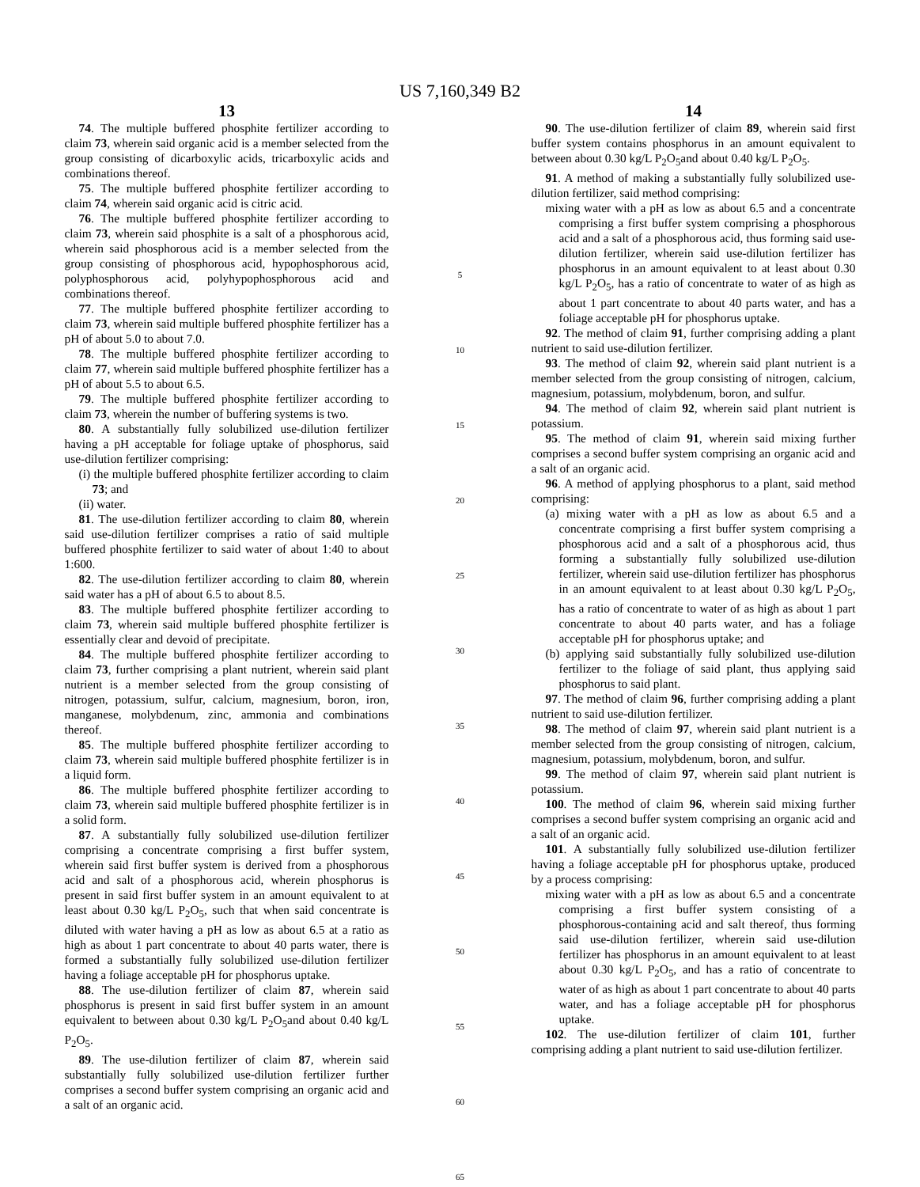US 7,160,349 B2
13
74. The multiple buffered phosphite fertilizer according to claim 73, wherein said organic acid is a member selected from the group consisting of dicarboxylic acids, tricarboxylic acids and combinations thereof.
75. The multiple buffered phosphite fertilizer according to claim 74, wherein said organic acid is citric acid.
76. The multiple buffered phosphite fertilizer according to claim 73, wherein said phosphite is a salt of a phosphorous acid, wherein said phosphorous acid is a member selected from the group consisting of phosphorous acid, hypophosphorous acid, polyphosphorous acid, polyhypophosphorous acid and combinations thereof.
77. The multiple buffered phosphite fertilizer according to claim 73, wherein said multiple buffered phosphite fertilizer has a pH of about 5.0 to about 7.0.
78. The multiple buffered phosphite fertilizer according to claim 77, wherein said multiple buffered phosphite fertilizer has a pH of about 5.5 to about 6.5.
79. The multiple buffered phosphite fertilizer according to claim 73, wherein the number of buffering systems is two.
80. A substantially fully solubilized use-dilution fertilizer having a pH acceptable for foliage uptake of phosphorus, said use-dilution fertilizer comprising:
(i) the multiple buffered phosphite fertilizer according to claim 73; and
(ii) water.
81. The use-dilution fertilizer according to claim 80, wherein said use-dilution fertilizer comprises a ratio of said multiple buffered phosphite fertilizer to said water of about 1:40 to about 1:600.
82. The use-dilution fertilizer according to claim 80, wherein said water has a pH of about 6.5 to about 8.5.
83. The multiple buffered phosphite fertilizer according to claim 73, wherein said multiple buffered phosphite fertilizer is essentially clear and devoid of precipitate.
84. The multiple buffered phosphite fertilizer according to claim 73, further comprising a plant nutrient, wherein said plant nutrient is a member selected from the group consisting of nitrogen, potassium, sulfur, calcium, magnesium, boron, iron, manganese, molybdenum, zinc, ammonia and combinations thereof.
85. The multiple buffered phosphite fertilizer according to claim 73, wherein said multiple buffered phosphite fertilizer is in a liquid form.
86. The multiple buffered phosphite fertilizer according to claim 73, wherein said multiple buffered phosphite fertilizer is in a solid form.
87. A substantially fully solubilized use-dilution fertilizer comprising a concentrate comprising a first buffer system, wherein said first buffer system is derived from a phosphorous acid and salt of a phosphorous acid, wherein phosphorus is present in said first buffer system in an amount equivalent to at least about 0.30 kg/L P<sub>2</sub>O<sub>5</sub>, such that when said concentrate is diluted with water having a pH as low as about 6.5 at a ratio as high as about 1 part concentrate to about 40 parts water, there is formed a substantially fully solubilized use-dilution fertilizer having a foliage acceptable pH for phosphorus uptake.
88. The use-dilution fertilizer of claim 87, wherein said phosphorus is present in said first buffer system in an amount equivalent to between about 0.30 kg/L P<sub>2</sub>O<sub>5</sub>and about 0.40 kg/L P<sub>2</sub>O<sub>5</sub>.
89. The use-dilution fertilizer of claim 87, wherein said substantially fully solubilized use-dilution fertilizer further comprises a second buffer system comprising an organic acid and a salt of an organic acid.
5
10
15
20
25
30
35
40
45
50
55
60
65
14
90. The use-dilution fertilizer of claim 89, wherein said first buffer system contains phosphorus in an amount equivalent to between about 0.30 kg/L P<sub>2</sub>O<sub>5</sub>and about 0.40 kg/L P<sub>2</sub>O<sub>5</sub>.
91. A method of making a substantially fully solubilized use-dilution fertilizer, said method comprising:
mixing water with a pH as low as about 6.5 and a concentrate comprising a first buffer system comprising a phosphorous acid and a salt of a phosphorous acid, thus forming said use-dilution fertilizer, wherein said use-dilution fertilizer has phosphorus in an amount equivalent to at least about 0.30 kg/L P<sub>2</sub>O<sub>5</sub>, has a ratio of concentrate to water of as high as about 1 part concentrate to about 40 parts water, and has a foliage acceptable pH for phosphorus uptake.
92. The method of claim 91, further comprising adding a plant nutrient to said use-dilution fertilizer.
93. The method of claim 92, wherein said plant nutrient is a member selected from the group consisting of nitrogen, calcium, magnesium, potassium, molybdenum, boron, and sulfur.
94. The method of claim 92, wherein said plant nutrient is potassium.
95. The method of claim 91, wherein said mixing further comprises a second buffer system comprising an organic acid and a salt of an organic acid.
96. A method of applying phosphorus to a plant, said method comprising:
(a) mixing water with a pH as low as about 6.5 and a concentrate comprising a first buffer system comprising a phosphorous acid and a salt of a phosphorous acid, thus forming a substantially fully solubilized use-dilution fertilizer, wherein said use-dilution fertilizer has phosphorus in an amount equivalent to at least about 0.30 kg/L P<sub>2</sub>O<sub>5</sub>, has a ratio of concentrate to water of as high as about 1 part concentrate to about 40 parts water, and has a foliage acceptable pH for phosphorus uptake; and
(b) applying said substantially fully solubilized use-dilution fertilizer to the foliage of said plant, thus applying said phosphorus to said plant.
97. The method of claim 96, further comprising adding a plant nutrient to said use-dilution fertilizer.
98. The method of claim 97, wherein said plant nutrient is a member selected from the group consisting of nitrogen, calcium, magnesium, potassium, molybdenum, boron, and sulfur.
99. The method of claim 97, wherein said plant nutrient is potassium.
100. The method of claim 96, wherein said mixing further comprises a second buffer system comprising an organic acid and a salt of an organic acid.
101. A substantially fully solubilized use-dilution fertilizer having a foliage acceptable pH for phosphorus uptake, produced by a process comprising:
mixing water with a pH as low as about 6.5 and a concentrate comprising a first buffer system consisting of a phosphorous-containing acid and salt thereof, thus forming said use-dilution fertilizer, wherein said use-dilution fertilizer has phosphorus in an amount equivalent to at least about 0.30 kg/L P<sub>2</sub>O<sub>5</sub>, and has a ratio of concentrate to water of as high as about 1 part concentrate to about 40 parts water, and has a foliage acceptable pH for phosphorus uptake.
102. The use-dilution fertilizer of claim 101, further comprising adding a plant nutrient to said use-dilution fertilizer.